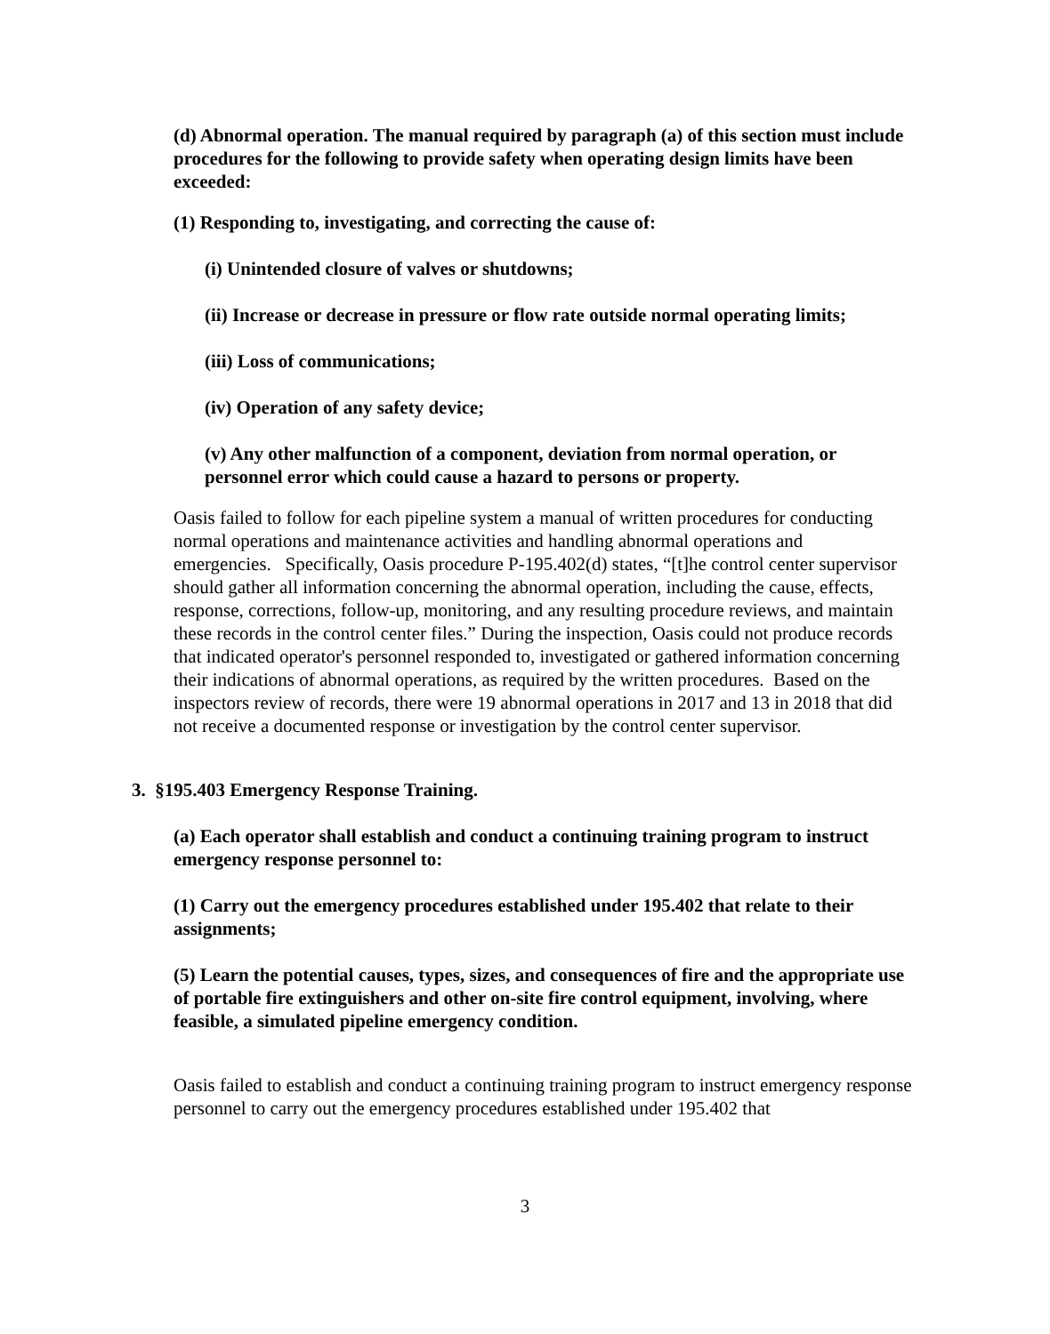(d) Abnormal operation. The manual required by paragraph (a) of this section must include procedures for the following to provide safety when operating design limits have been exceeded:
(1) Responding to, investigating, and correcting the cause of:
(i) Unintended closure of valves or shutdowns;
(ii) Increase or decrease in pressure or flow rate outside normal operating limits;
(iii) Loss of communications;
(iv) Operation of any safety device;
(v) Any other malfunction of a component, deviation from normal operation, or personnel error which could cause a hazard to persons or property.
Oasis failed to follow for each pipeline system a manual of written procedures for conducting normal operations and maintenance activities and handling abnormal operations and emergencies. Specifically, Oasis procedure P-195.402(d) states, “[t]he control center supervisor should gather all information concerning the abnormal operation, including the cause, effects, response, corrections, follow-up, monitoring, and any resulting procedure reviews, and maintain these records in the control center files.” During the inspection, Oasis could not produce records that indicated operator's personnel responded to, investigated or gathered information concerning their indications of abnormal operations, as required by the written procedures. Based on the inspectors review of records, there were 19 abnormal operations in 2017 and 13 in 2018 that did not receive a documented response or investigation by the control center supervisor.
3. §195.403 Emergency Response Training.
(a) Each operator shall establish and conduct a continuing training program to instruct emergency response personnel to:
(1) Carry out the emergency procedures established under 195.402 that relate to their assignments;
(5) Learn the potential causes, types, sizes, and consequences of fire and the appropriate use of portable fire extinguishers and other on-site fire control equipment, involving, where feasible, a simulated pipeline emergency condition.
Oasis failed to establish and conduct a continuing training program to instruct emergency response personnel to carry out the emergency procedures established under 195.402 that
3